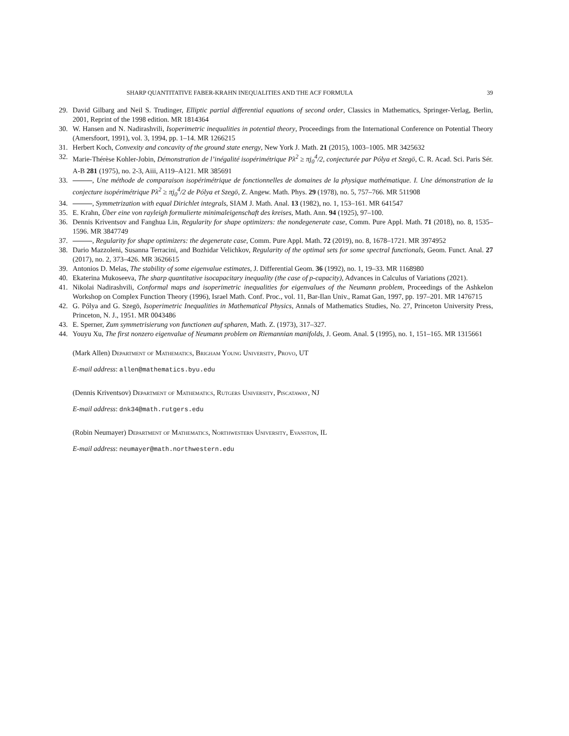SHARP QUANTITATIVE FABER-KRAHN INEQUALITIES AND THE ACF FORMULA 39
29. David Gilbarg and Neil S. Trudinger, Elliptic partial differential equations of second order, Classics in Mathematics, Springer-Verlag, Berlin, 2001, Reprint of the 1998 edition. MR 1814364
30. W. Hansen and N. Nadirashvili, Isoperimetric inequalities in potential theory, Proceedings from the International Conference on Potential Theory (Amersfoort, 1991), vol. 3, 1994, pp. 1–14. MR 1266215
31. Herbert Koch, Convexity and concavity of the ground state energy, New York J. Math. 21 (2015), 1003–1005. MR 3425632
32. Marie-Thérèse Kohler-Jobin, Démonstration de l’inégalité isopérimétrique Pλ<sup>2</sup> ≥ πj<sub>0</sub><sup>4</sup>/2, conjecturée par Pólya et Szegö, C. R. Acad. Sci. Paris Sér. A-B 281 (1975), no. 2-3, Aiii, A119–A121. MR 385691
33. , Une méthode de comparaison isopérimétrique de fonctionnelles de domaines de la physique mathématique. I. Une démonstration de la conjecture isopérimétrique Pλ<sup>2</sup> ≥ πj<sub>0</sub><sup>4</sup>/2 de Pólya et Szegö, Z. Angew. Math. Phys. 29 (1978), no. 5, 757–766. MR 511908
34. , Symmetrization with equal Dirichlet integrals, SIAM J. Math. Anal. 13 (1982), no. 1, 153–161. MR 641547
35. E. Krahn, Über eine von rayleigh formulierte minimaleigenschaft des kreises, Math. Ann. 94 (1925), 97–100.
36. Dennis Kriventsov and Fanghua Lin, Regularity for shape optimizers: the nondegenerate case, Comm. Pure Appl. Math. 71 (2018), no. 8, 1535–1596. MR 3847749
37. , Regularity for shape optimizers: the degenerate case, Comm. Pure Appl. Math. 72 (2019), no. 8, 1678–1721. MR 3974952
38. Dario Mazzoleni, Susanna Terracini, and Bozhidar Velichkov, Regularity of the optimal sets for some spectral functionals, Geom. Funct. Anal. 27 (2017), no. 2, 373–426. MR 3626615
39. Antonios D. Melas, The stability of some eigenvalue estimates, J. Differential Geom. 36 (1992), no. 1, 19–33. MR 1168980
40. Ekaterina Mukoseeva, The sharp quantitative isocapacitary inequality (the case of p-capacity), Advances in Calculus of Variations (2021).
41. Nikolai Nadirashvili, Conformal maps and isoperimetric inequalities for eigenvalues of the Neumann problem, Proceedings of the Ashkelon Workshop on Complex Function Theory (1996), Israel Math. Conf. Proc., vol. 11, Bar-Ilan Univ., Ramat Gan, 1997, pp. 197–201. MR 1476715
42. G. Pólya and G. Szegö, Isoperimetric Inequalities in Mathematical Physics, Annals of Mathematics Studies, No. 27, Princeton University Press, Princeton, N. J., 1951. MR 0043486
43. E. Sperner, Zum symmetrisierung von functionen auf spharen, Math. Z. (1973), 317–327.
44. Youyu Xu, The first nonzero eigenvalue of Neumann problem on Riemannian manifolds, J. Geom. Anal. 5 (1995), no. 1, 151–165. MR 1315661
(Mark Allen) Department of Mathematics, Brigham Young University, Provo, UT
E-mail address: allen@mathematics.byu.edu
(Dennis Kriventsov) Department of Mathematics, Rutgers University, Piscataway, NJ
E-mail address: dnk34@math.rutgers.edu
(Robin Neumayer) Department of Mathematics, Northwestern University, Evanston, IL
E-mail address: neumayer@math.northwestern.edu